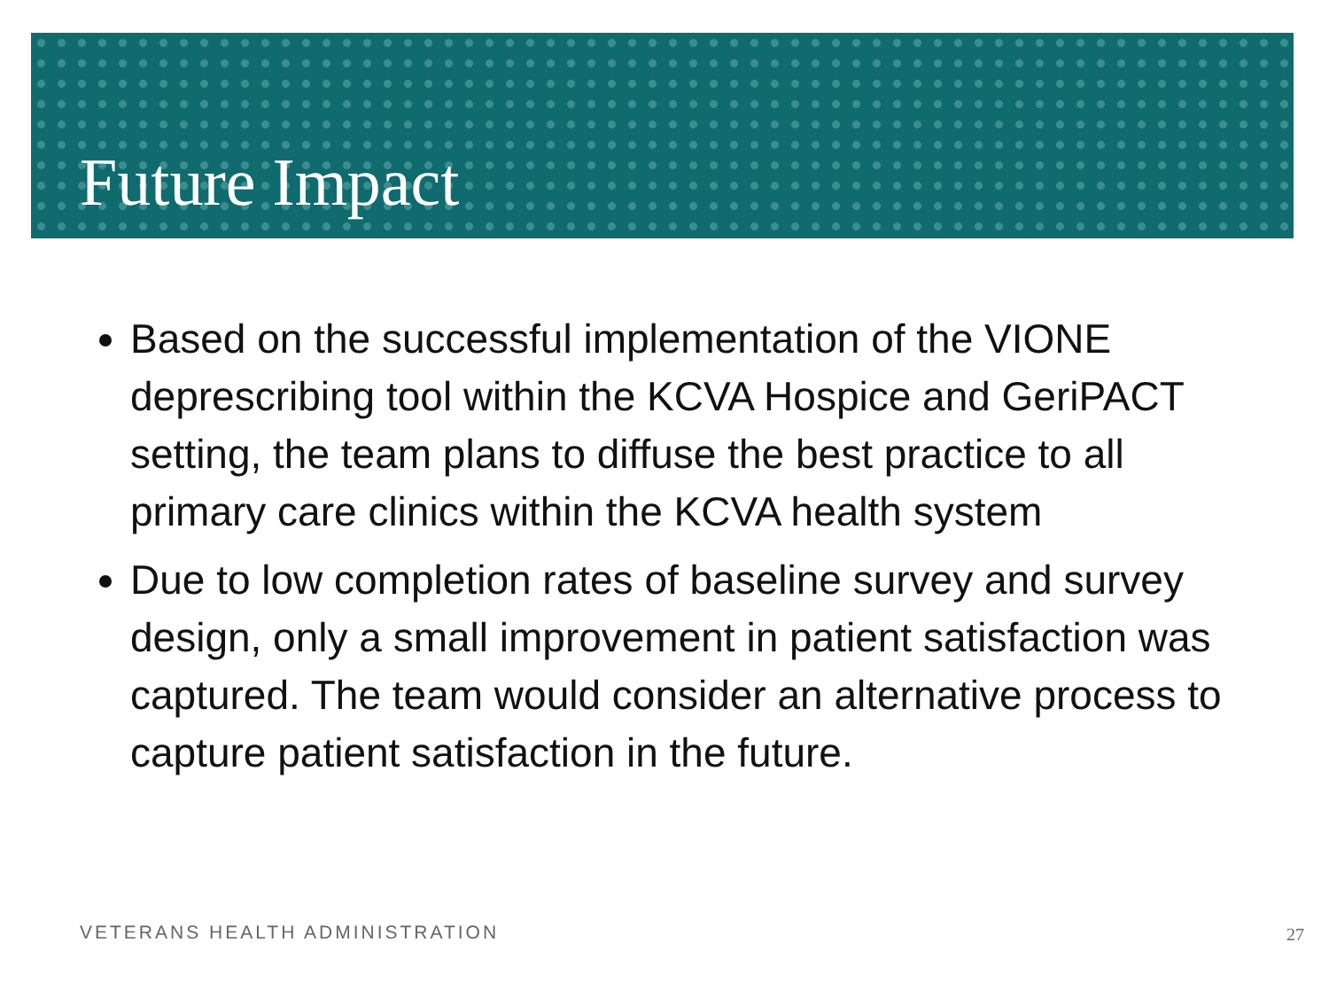Future Impact
Based on the successful implementation of the VIONE deprescribing tool within the KCVA Hospice and GeriPACT setting, the team plans to diffuse the best practice to all primary care clinics within the KCVA health system
Due to low completion rates of baseline survey and survey design, only a small improvement in patient satisfaction was captured. The team would consider an alternative process to capture patient satisfaction in the future.
VETERANS HEALTH ADMINISTRATION 27